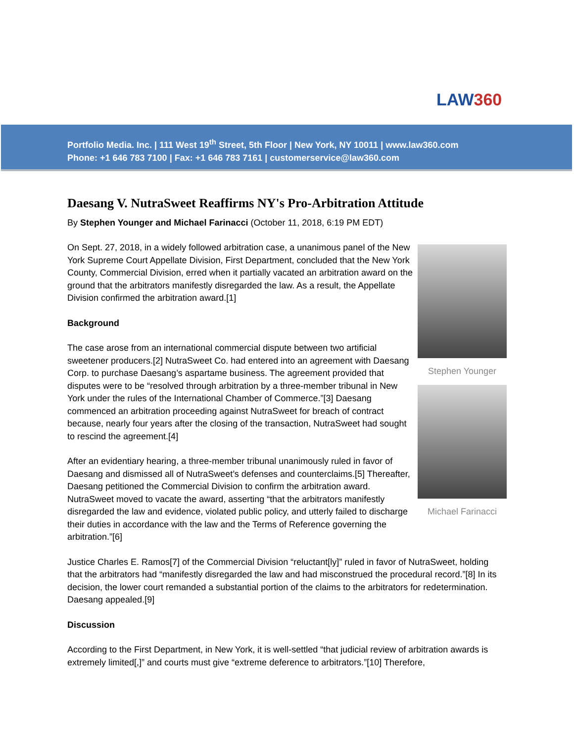LAW360
Portfolio Media. Inc. | 111 West 19<sup>th</sup> Street, 5th Floor | New York, NY 10011 | www.law360.com
Phone: +1 646 783 7100 | Fax: +1 646 783 7161 | customerservice@law360.com
Daesang V. NutraSweet Reaffirms NY's Pro-Arbitration Attitude
By Stephen Younger and Michael Farinacci (October 11, 2018, 6:19 PM EDT)
Stephen Younger
Michael Farinacci
On Sept. 27, 2018, in a widely followed arbitration case, a unanimous panel of the New York Supreme Court Appellate Division, First Department, concluded that the New York County, Commercial Division, erred when it partially vacated an arbitration award on the ground that the arbitrators manifestly disregarded the law. As a result, the Appellate Division confirmed the arbitration award.[1]
Background
The case arose from an international commercial dispute between two artificial sweetener producers.[2] NutraSweet Co. had entered into an agreement with Daesang Corp. to purchase Daesang’s aspartame business. The agreement provided that disputes were to be “resolved through arbitration by a three-member tribunal in New York under the rules of the International Chamber of Commerce.”[3] Daesang commenced an arbitration proceeding against NutraSweet for breach of contract because, nearly four years after the closing of the transaction, NutraSweet had sought to rescind the agreement.[4]
After an evidentiary hearing, a three-member tribunal unanimously ruled in favor of Daesang and dismissed all of NutraSweet’s defenses and counterclaims.[5] Thereafter, Daesang petitioned the Commercial Division to confirm the arbitration award. NutraSweet moved to vacate the award, asserting “that the arbitrators manifestly disregarded the law and evidence, violated public policy, and utterly failed to discharge their duties in accordance with the law and the Terms of Reference governing the arbitration.”[6]
Justice Charles E. Ramos[7] of the Commercial Division “reluctant[ly]” ruled in favor of NutraSweet, holding that the arbitrators had “manifestly disregarded the law and had misconstrued the procedural record.”[8] In its decision, the lower court remanded a substantial portion of the claims to the arbitrators for redetermination. Daesang appealed.[9]
Discussion
According to the First Department, in New York, it is well-settled “that judicial review of arbitration awards is extremely limited[,]” and courts must give “extreme deference to arbitrators.”[10] Therefore,